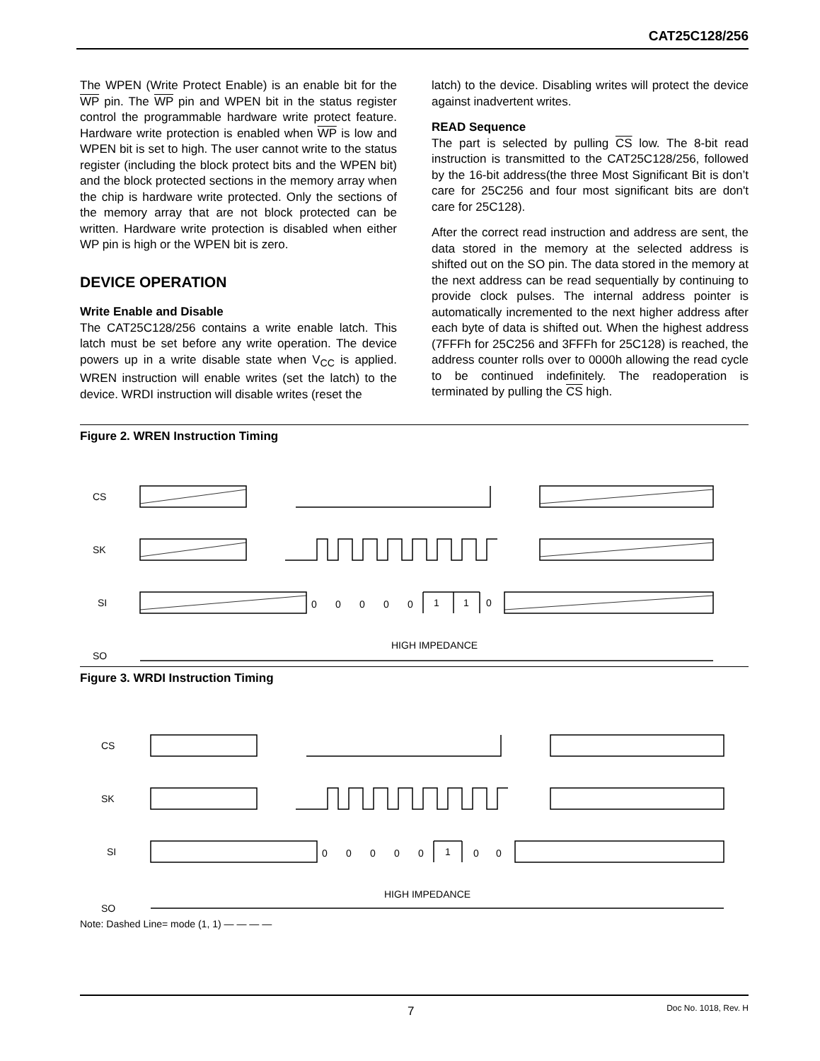CAT25C128/256
The WPEN (Write Protect Enable) is an enable bit for the WP pin. The WP pin and WPEN bit in the status register control the programmable hardware write protect feature. Hardware write protection is enabled when WP is low and WPEN bit is set to high. The user cannot write to the status register (including the block protect bits and the WPEN bit) and the block protected sections in the memory array when the chip is hardware write protected. Only the sections of the memory array that are not block protected can be written. Hardware write protection is disabled when either WP pin is high or the WPEN bit is zero.
DEVICE OPERATION
Write Enable and Disable
The CAT25C128/256 contains a write enable latch. This latch must be set before any write operation. The device powers up in a write disable state when V<sub>CC</sub> is applied. WREN instruction will enable writes (set the latch) to the device. WRDI instruction will disable writes (reset the
latch) to the device. Disabling writes will protect the device against inadvertent writes.
READ Sequence
The part is selected by pulling CS low. The 8-bit read instruction is transmitted to the CAT25C128/256, followed by the 16-bit address(the three Most Significant Bit is don’t care for 25C256 and four most significant bits are don't care for 25C128).
After the correct read instruction and address are sent, the data stored in the memory at the selected address is shifted out on the SO pin. The data stored in the memory at the next address can be read sequentially by continuing to provide clock pulses. The internal address pointer is automatically incremented to the next higher address after each byte of data is shifted out. When the highest address (7FFFh for 25C256 and 3FFFh for 25C128) is reached, the address counter rolls over to 0000h allowing the read cycle to be continued indefinitely. The readoperation is terminated by pulling the CS high.
Figure 2. WREN Instruction Timing
CS
SK
SI
SO
0
0
0
0
0
1
1
0
HIGH IMPEDANCE
Figure 3. WRDI Instruction Timing
CS
SK
SI
SO
0
0
0
0
0
1
0
0
HIGH IMPEDANCE
Note: Dashed Line= mode (1, 1) — — — —
7 Doc No. 1018, Rev. H